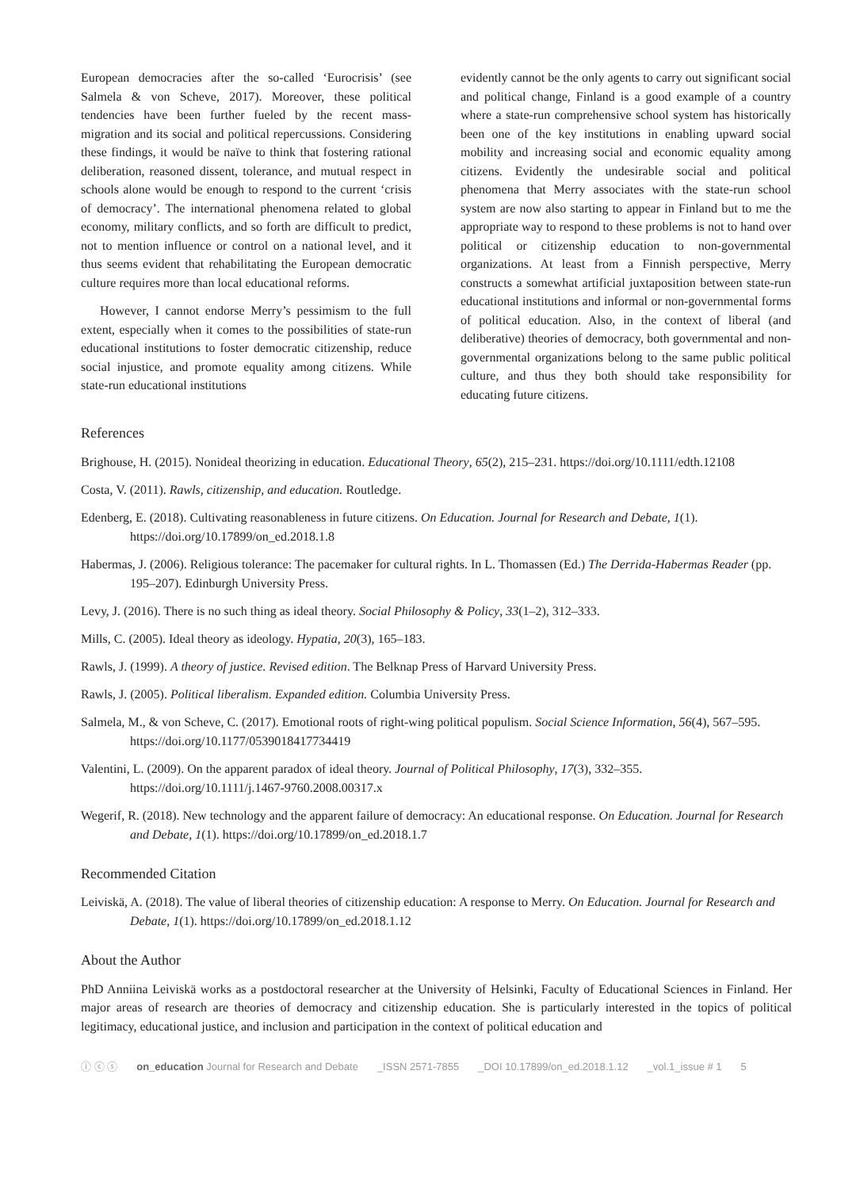European democracies after the so-called ‘Eurocrisis’ (see Salmela & von Scheve, 2017). Moreover, these political tendencies have been further fueled by the recent mass-migration and its social and political repercussions. Considering these findings, it would be naïve to think that fostering rational deliberation, reasoned dissent, tolerance, and mutual respect in schools alone would be enough to respond to the current ‘crisis of democracy’. The international phenomena related to global economy, military conflicts, and so forth are difficult to predict, not to mention influence or control on a national level, and it thus seems evident that rehabilitating the European democratic culture requires more than local educational reforms.
However, I cannot endorse Merry’s pessimism to the full extent, especially when it comes to the possibilities of state-run educational institutions to foster democratic citizenship, reduce social injustice, and promote equality among citizens. While state-run educational institutions
evidently cannot be the only agents to carry out significant social and political change, Finland is a good example of a country where a state-run comprehensive school system has historically been one of the key institutions in enabling upward social mobility and increasing social and economic equality among citizens. Evidently the undesirable social and political phenomena that Merry associates with the state-run school system are now also starting to appear in Finland but to me the appropriate way to respond to these problems is not to hand over political or citizenship education to non-governmental organizations. At least from a Finnish perspective, Merry constructs a somewhat artificial juxtaposition between state-run educational institutions and informal or non-governmental forms of political education. Also, in the context of liberal (and deliberative) theories of democracy, both governmental and non-governmental organizations belong to the same public political culture, and thus they both should take responsibility for educating future citizens.
References
Brighouse, H. (2015). Nonideal theorizing in education. Educational Theory, 65(2), 215–231. https://doi.org/10.1111/edth.12108
Costa, V. (2011). Rawls, citizenship, and education. Routledge.
Edenberg, E. (2018). Cultivating reasonableness in future citizens. On Education. Journal for Research and Debate, 1(1). https://doi.org/10.17899/on_ed.2018.1.8
Habermas, J. (2006). Religious tolerance: The pacemaker for cultural rights. In L. Thomassen (Ed.) The Derrida-Habermas Reader (pp. 195–207). Edinburgh University Press.
Levy, J. (2016). There is no such thing as ideal theory. Social Philosophy & Policy, 33(1–2), 312–333.
Mills, C. (2005). Ideal theory as ideology. Hypatia, 20(3), 165–183.
Rawls, J. (1999). A theory of justice. Revised edition. The Belknap Press of Harvard University Press.
Rawls, J. (2005). Political liberalism. Expanded edition. Columbia University Press.
Salmela, M., & von Scheve, C. (2017). Emotional roots of right-wing political populism. Social Science Information, 56(4), 567–595. https://doi.org/10.1177/0539018417734419
Valentini, L. (2009). On the apparent paradox of ideal theory. Journal of Political Philosophy, 17(3), 332–355. https://doi.org/10.1111/j.1467-9760.2008.00317.x
Wegerif, R. (2018). New technology and the apparent failure of democracy: An educational response. On Education. Journal for Research and Debate, 1(1). https://doi.org/10.17899/on_ed.2018.1.7
Recommended Citation
Leiviskä, A. (2018). The value of liberal theories of citizenship education: A response to Merry. On Education. Journal for Research and Debate, 1(1). https://doi.org/10.17899/on_ed.2018.1.12
About the Author
PhD Anniina Leiviskä works as a postdoctoral researcher at the University of Helsinki, Faculty of Educational Sciences in Finland. Her major areas of research are theories of democracy and citizenship education. She is particularly interested in the topics of political legitimacy, educational justice, and inclusion and participation in the context of political education and
ⓘ ⓒ ⓢ on_education Journal for Research and Debate _ISSN 2571-7855 _DOI 10.17899/on_ed.2018.1.12 _vol.1_issue # 1 5